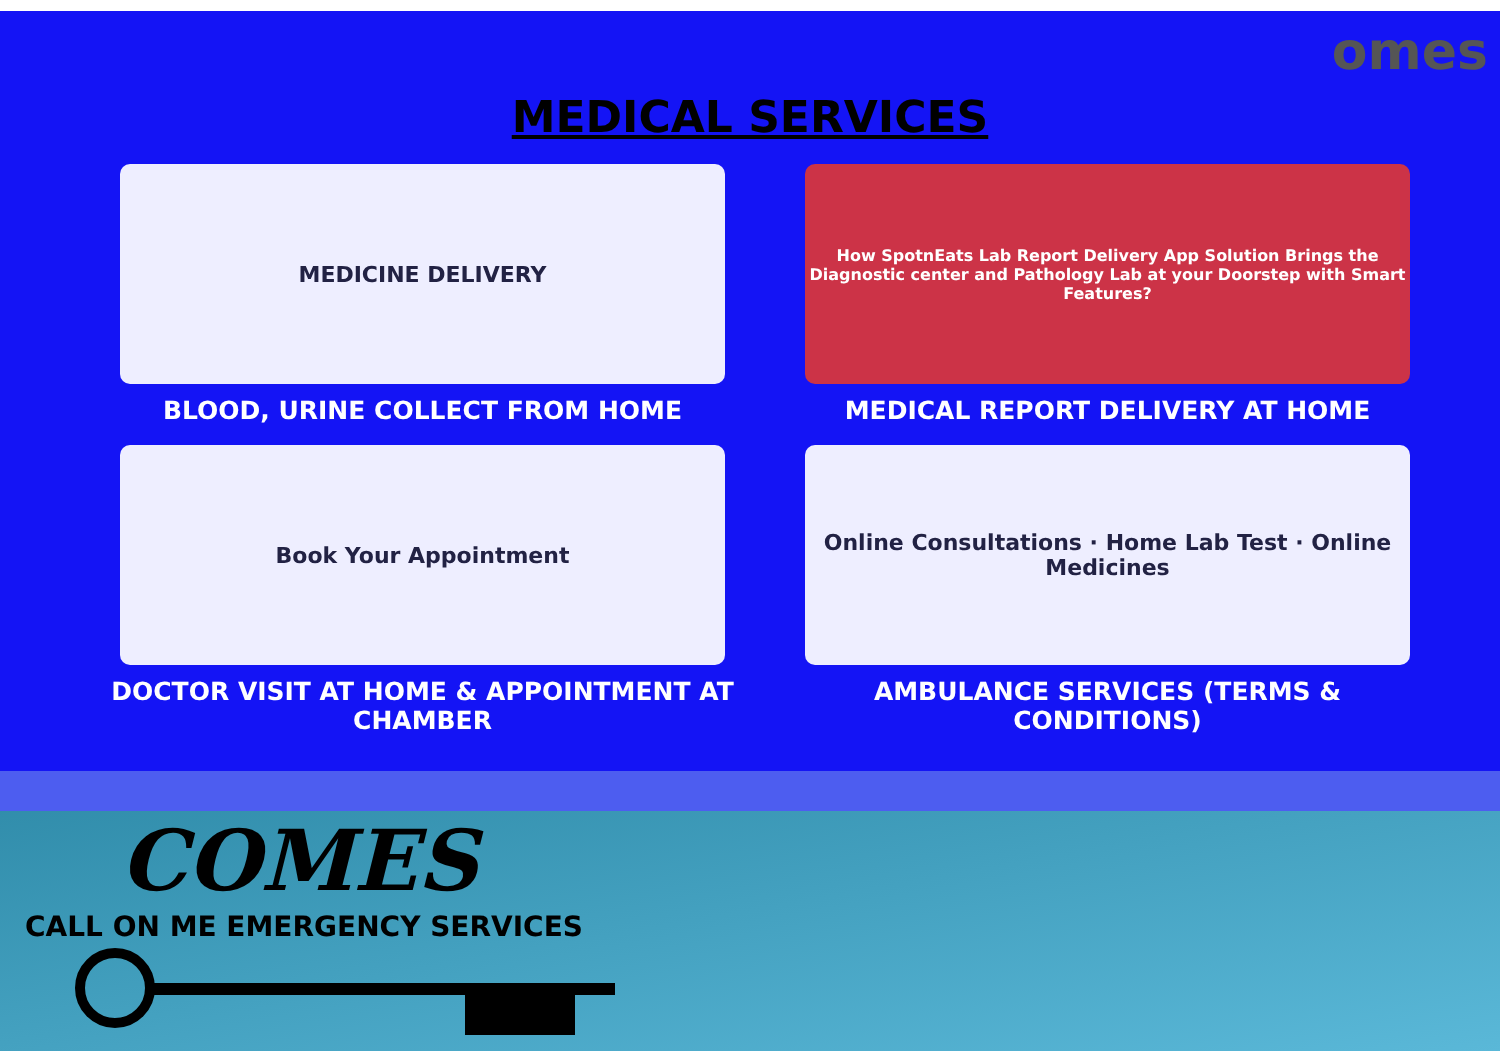omes
MEDICAL SERVICES
MEDICINE DELIVERY
BLOOD, URINE COLLECT FROM HOME
How SpotnEats Lab Report Delivery App Solution Brings the Diagnostic center and Pathology Lab at your Doorstep with Smart Features?
MEDICAL REPORT DELIVERY AT HOME
Book Your Appointment
DOCTOR VISIT AT HOME & APPOINTMENT AT CHAMBER
Online Consultations · Home Lab Test · Online Medicines
AMBULANCE SERVICES (TERMS & CONDITIONS)
COMES
CALL ON ME EMERGENCY SERVICES